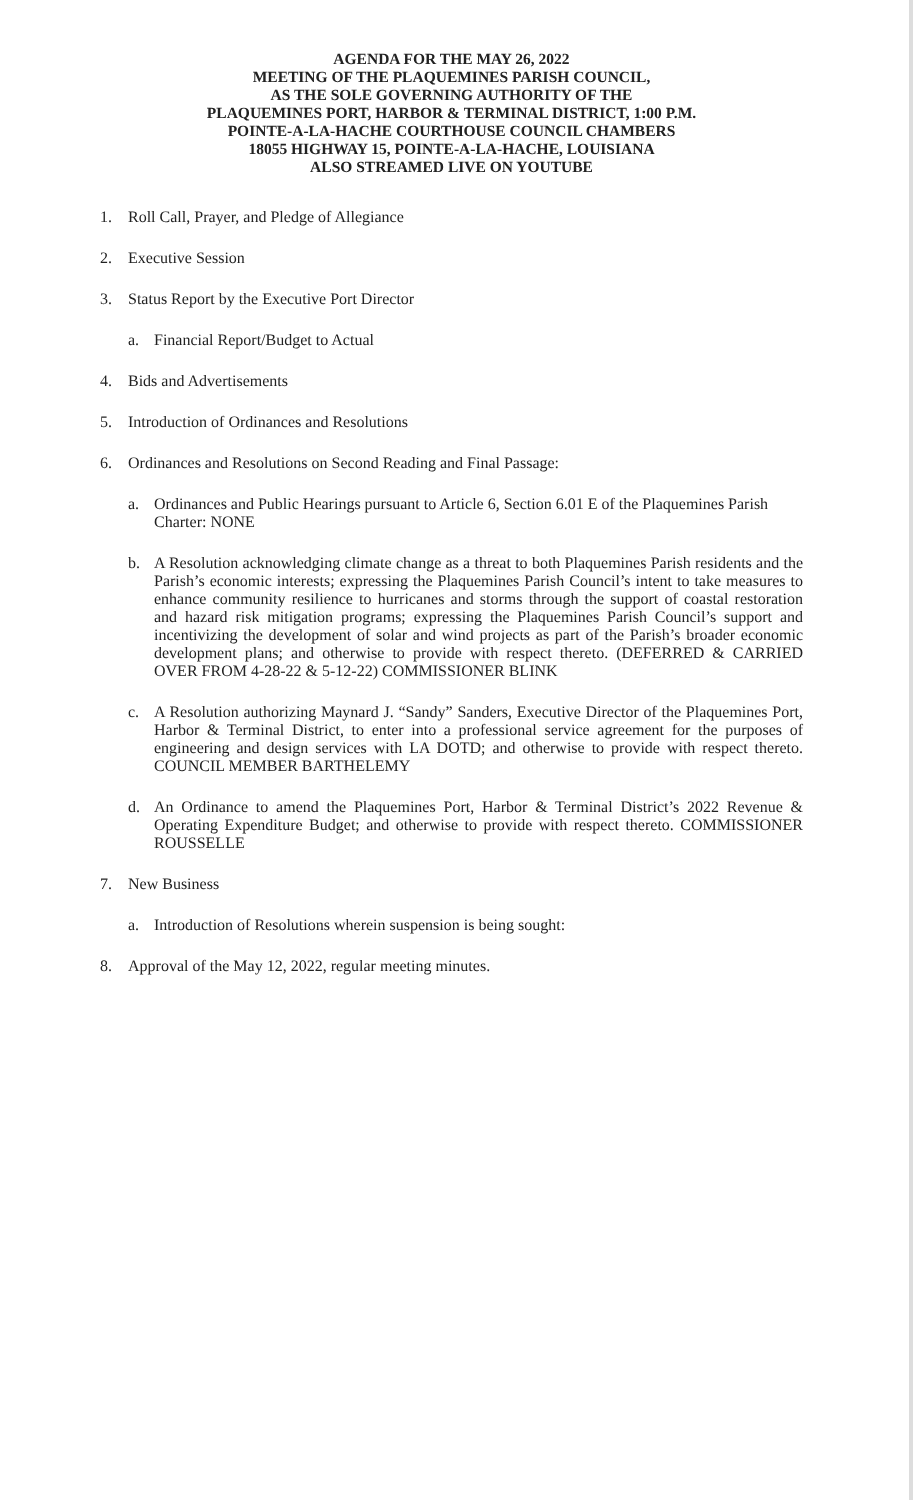AGENDA FOR THE MAY 26, 2022
MEETING OF THE PLAQUEMINES PARISH COUNCIL,
AS THE SOLE GOVERNING AUTHORITY OF THE
PLAQUEMINES PORT, HARBOR & TERMINAL DISTRICT, 1:00 P.M.
POINTE-A-LA-HACHE COURTHOUSE COUNCIL CHAMBERS
18055 HIGHWAY 15, POINTE-A-LA-HACHE, LOUISIANA
ALSO STREAMED LIVE ON YOUTUBE
1. Roll Call, Prayer, and Pledge of Allegiance
2. Executive Session
3. Status Report by the Executive Port Director
a. Financial Report/Budget to Actual
4. Bids and Advertisements
5. Introduction of Ordinances and Resolutions
6. Ordinances and Resolutions on Second Reading and Final Passage:
a. Ordinances and Public Hearings pursuant to Article 6, Section 6.01 E of the Plaquemines Parish Charter: NONE
b. A Resolution acknowledging climate change as a threat to both Plaquemines Parish residents and the Parish’s economic interests; expressing the Plaquemines Parish Council’s intent to take measures to enhance community resilience to hurricanes and storms through the support of coastal restoration and hazard risk mitigation programs; expressing the Plaquemines Parish Council’s support and incentivizing the development of solar and wind projects as part of the Parish’s broader economic development plans; and otherwise to provide with respect thereto. (DEFERRED & CARRIED OVER FROM 4-28-22 & 5-12-22) COMMISSIONER BLINK
c. A Resolution authorizing Maynard J. “Sandy” Sanders, Executive Director of the Plaquemines Port, Harbor & Terminal District, to enter into a professional service agreement for the purposes of engineering and design services with LA DOTD; and otherwise to provide with respect thereto. COUNCIL MEMBER BARTHELEMY
d. An Ordinance to amend the Plaquemines Port, Harbor & Terminal District’s 2022 Revenue & Operating Expenditure Budget; and otherwise to provide with respect thereto. COMMISSIONER ROUSSELLE
7. New Business
a. Introduction of Resolutions wherein suspension is being sought:
8. Approval of the May 12, 2022, regular meeting minutes.